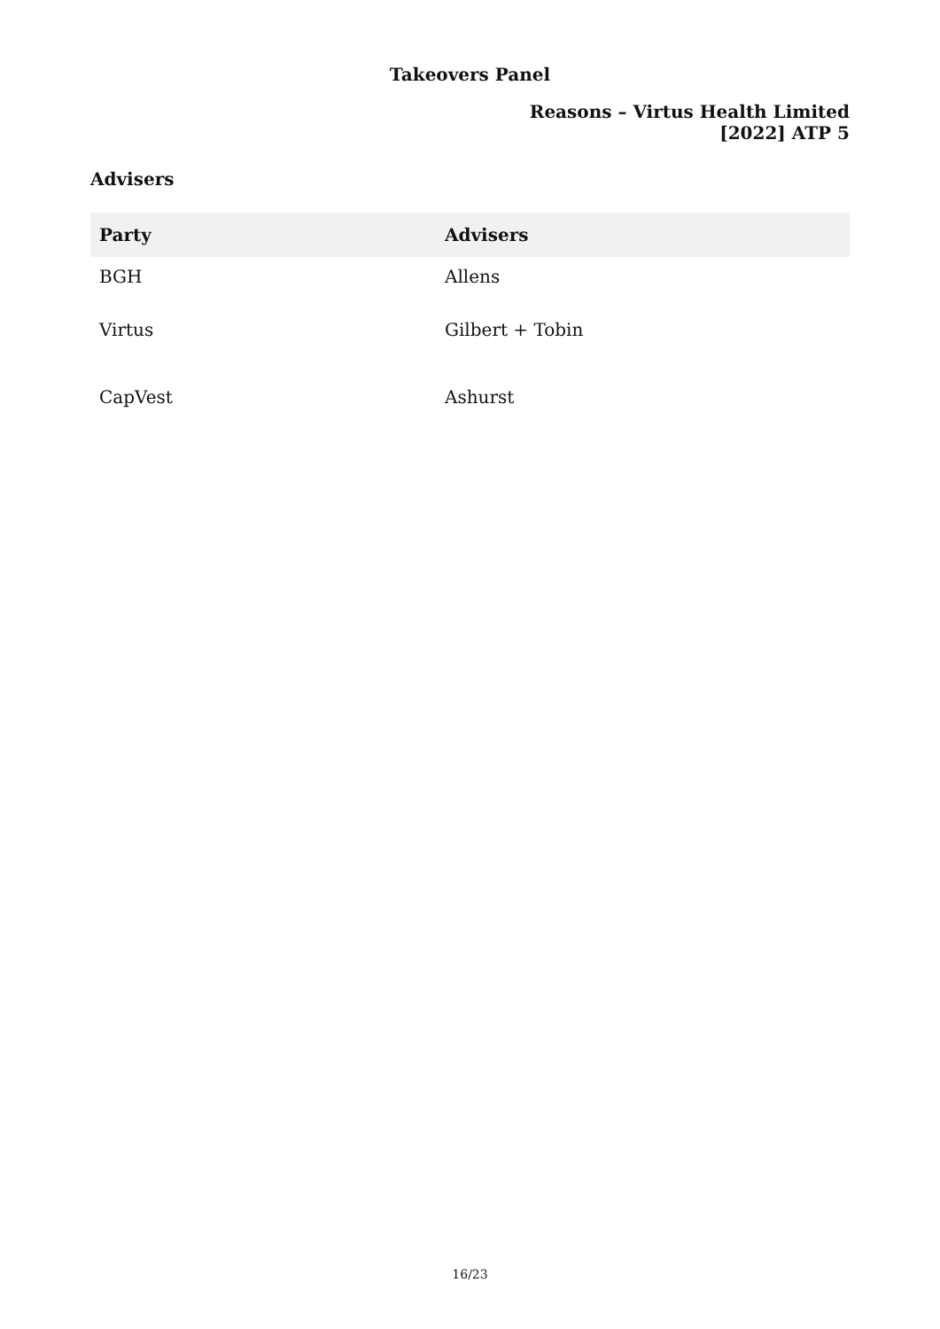Takeovers Panel
Reasons – Virtus Health Limited
[2022] ATP 5
Advisers
| Party | Advisers |
| --- | --- |
| BGH | Allens |
| Virtus | Gilbert + Tobin |
| CapVest | Ashurst |
16/23